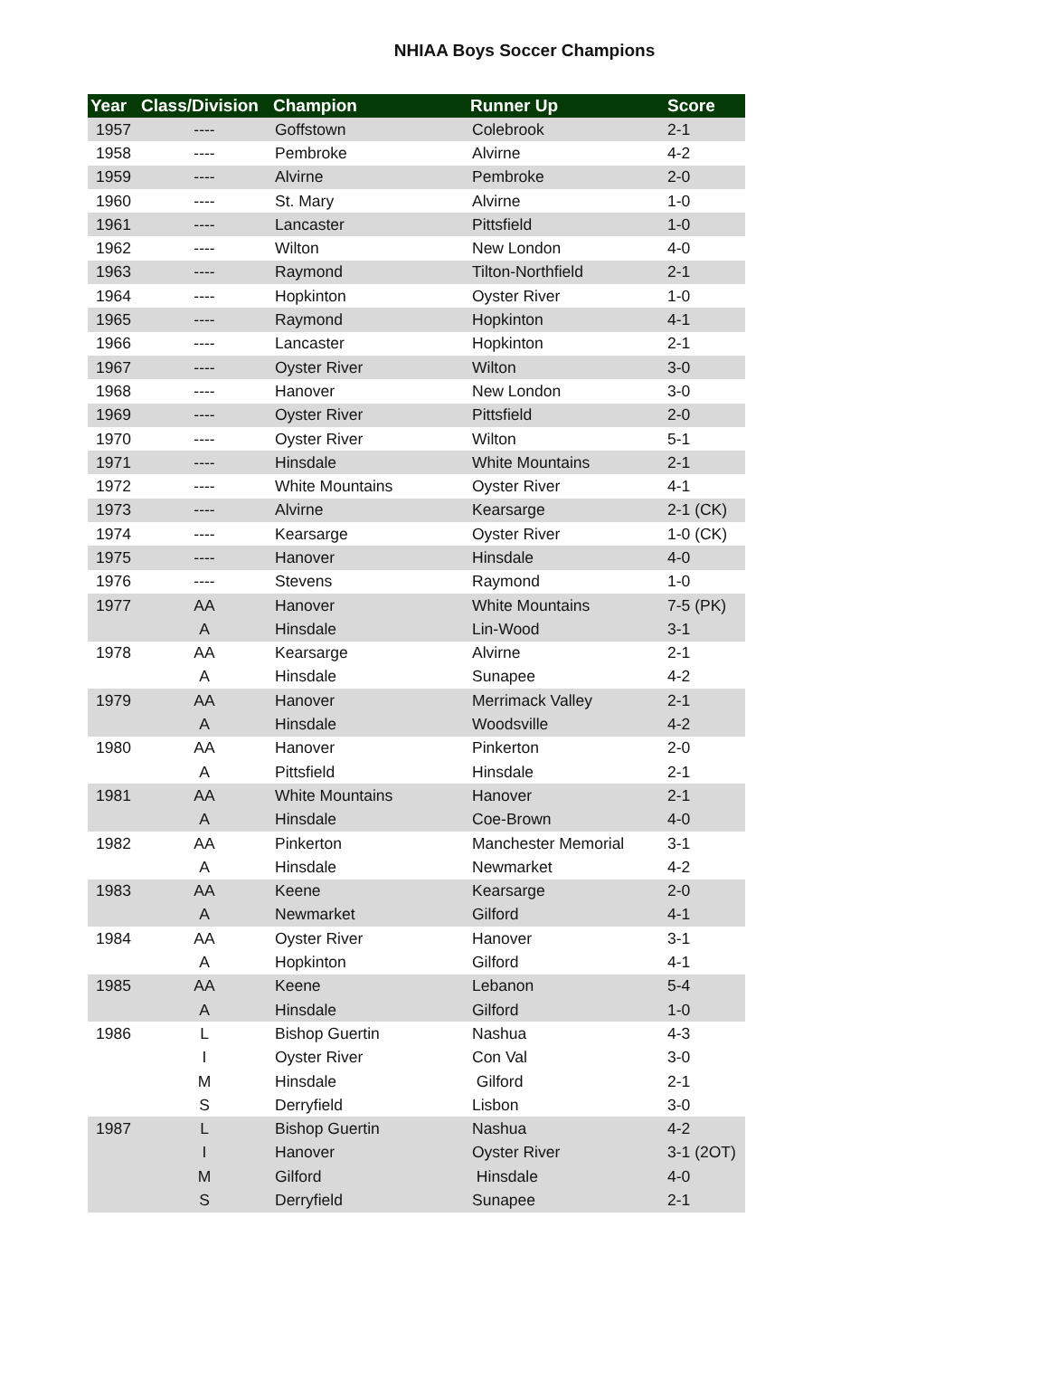NHIAA Boys Soccer Champions
| Year | Class/Division | Champion | Runner Up | Score |
| --- | --- | --- | --- | --- |
| 1957 | ---- | Goffstown | Colebrook | 2-1 |
| 1958 | ---- | Pembroke | Alvirne | 4-2 |
| 1959 | ---- | Alvirne | Pembroke | 2-0 |
| 1960 | ---- | St. Mary | Alvirne | 1-0 |
| 1961 | ---- | Lancaster | Pittsfield | 1-0 |
| 1962 | ---- | Wilton | New London | 4-0 |
| 1963 | ---- | Raymond | Tilton-Northfield | 2-1 |
| 1964 | ---- | Hopkinton | Oyster River | 1-0 |
| 1965 | ---- | Raymond | Hopkinton | 4-1 |
| 1966 | ---- | Lancaster | Hopkinton | 2-1 |
| 1967 | ---- | Oyster River | Wilton | 3-0 |
| 1968 | ---- | Hanover | New London | 3-0 |
| 1969 | ---- | Oyster River | Pittsfield | 2-0 |
| 1970 | ---- | Oyster River | Wilton | 5-1 |
| 1971 | ---- | Hinsdale | White Mountains | 2-1 |
| 1972 | ---- | White Mountains | Oyster River | 4-1 |
| 1973 | ---- | Alvirne | Kearsarge | 2-1 (CK) |
| 1974 | ---- | Kearsarge | Oyster River | 1-0 (CK) |
| 1975 | ---- | Hanover | Hinsdale | 4-0 |
| 1976 | ---- | Stevens | Raymond | 1-0 |
| 1977 | AA | Hanover | White Mountains | 7-5 (PK) |
| | A | Hinsdale | Lin-Wood | 3-1 |
| 1978 | AA | Kearsarge | Alvirne | 2-1 |
| | A | Hinsdale | Sunapee | 4-2 |
| 1979 | AA | Hanover | Merrimack Valley | 2-1 |
| | A | Hinsdale | Woodsville | 4-2 |
| 1980 | AA | Hanover | Pinkerton | 2-0 |
| | A | Pittsfield | Hinsdale | 2-1 |
| 1981 | AA | White Mountains | Hanover | 2-1 |
| | A | Hinsdale | Coe-Brown | 4-0 |
| 1982 | AA | Pinkerton | Manchester Memorial | 3-1 |
| | A | Hinsdale | Newmarket | 4-2 |
| 1983 | AA | Keene | Kearsarge | 2-0 |
| | A | Newmarket | Gilford | 4-1 |
| 1984 | AA | Oyster River | Hanover | 3-1 |
| | A | Hopkinton | Gilford | 4-1 |
| 1985 | AA | Keene | Lebanon | 5-4 |
| | A | Hinsdale | Gilford | 1-0 |
| 1986 | L | Bishop Guertin | Nashua | 4-3 |
| | I | Oyster River | Con Val | 3-0 |
| | M | Hinsdale | Gilford | 2-1 |
| | S | Derryfield | Lisbon | 3-0 |
| 1987 | L | Bishop Guertin | Nashua | 4-2 |
| | I | Hanover | Oyster River | 3-1 (2OT) |
| | M | Gilford | Hinsdale | 4-0 |
| | S | Derryfield | Sunapee | 2-1 |